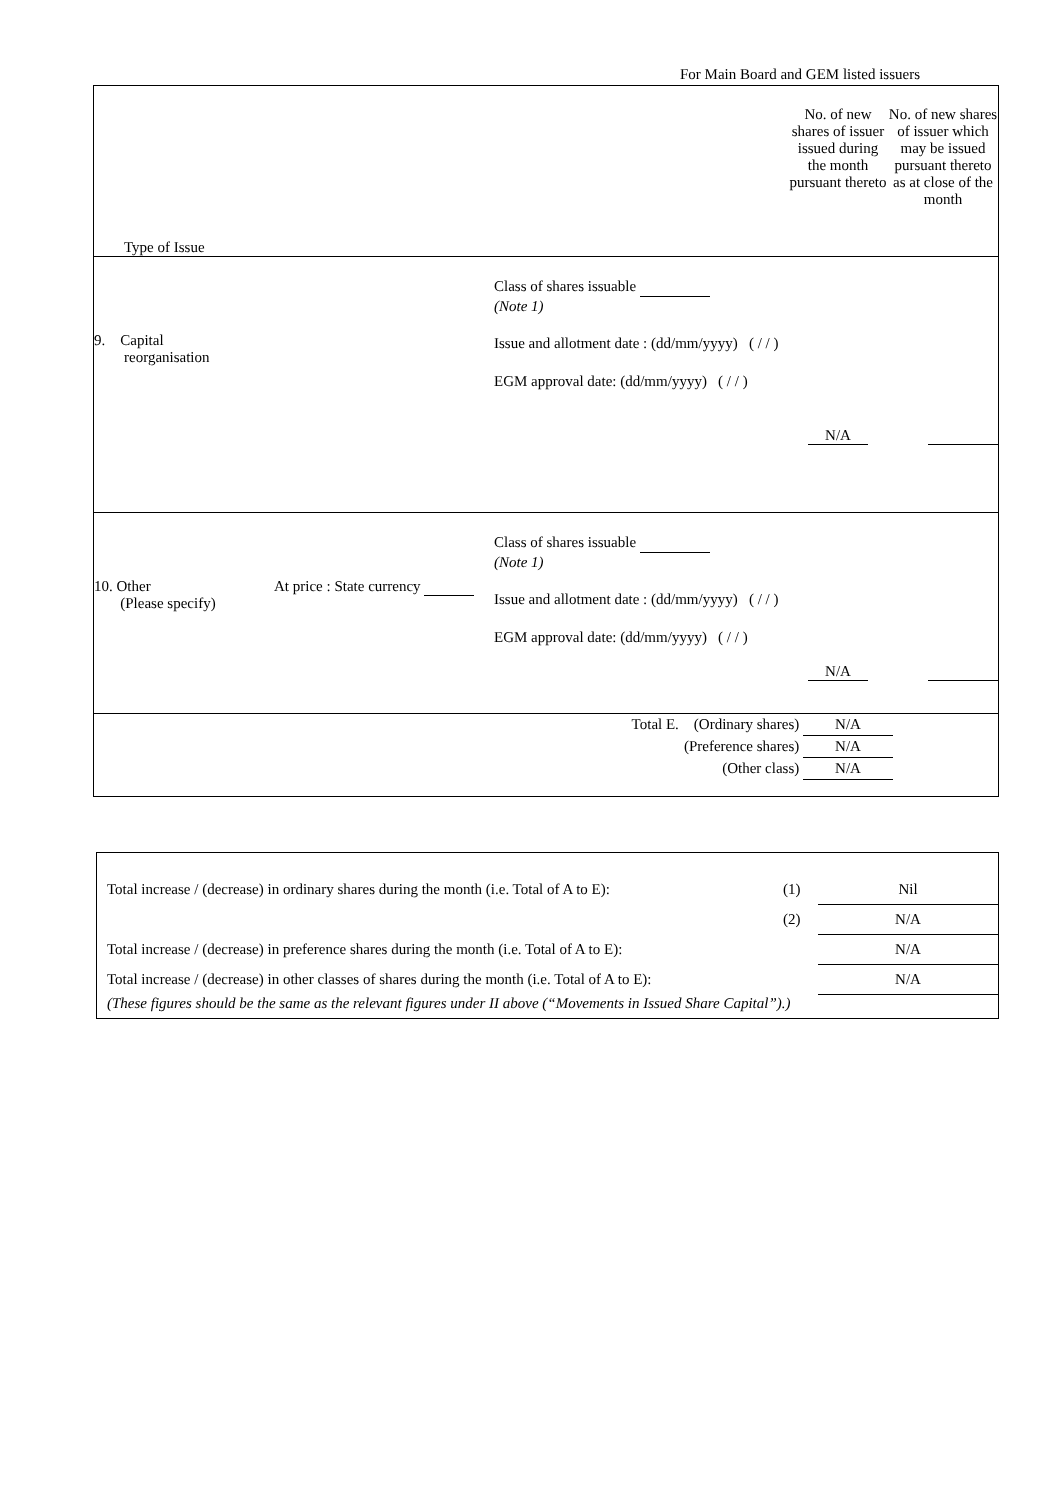For Main Board and GEM listed issuers
| / Type of Issue / No. of new shares of issuer issued during the month pursuant thereto / No. of new shares of issuer which may be issued pursuant thereto as at close of the month / |
| / 9. Capital reorganisation / Class of shares issuable (Note 1) Issue and allotment date : (dd/mm/yyyy) ( / / ) EGM approval date: (dd/mm/yyyy) ( / / ) / N/A / / |
| / 10. Other (Please specify) / At price : State currency / Class of shares issuable (Note 1) Issue and allotment date : (dd/mm/yyyy) ( / / ) EGM approval date: (dd/mm/yyyy) ( / / ) / N/A / / |
| Total E. (Ordinary shares) N/A (Preference shares) N/A (Other class) N/A |
| Total increase / (decrease) in ordinary shares during the month (i.e. Total of A to E): | (1) | Nil |
| | (2) | N/A |
| Total increase / (decrease) in preference shares during the month (i.e. Total of A to E): | | N/A |
| Total increase / (decrease) in other classes of shares during the month (i.e. Total of A to E): | | N/A |
| (These figures should be the same as the relevant figures under II above (“Movements in Issued Share Capital”).) | | |